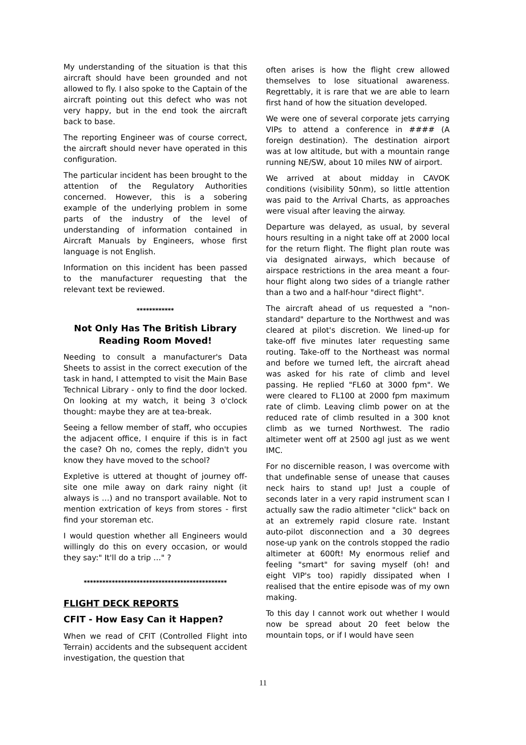My understanding of the situation is that this aircraft should have been grounded and not allowed to fly. I also spoke to the Captain of the aircraft pointing out this defect who was not very happy, but in the end took the aircraft back to base.
The reporting Engineer was of course correct, the aircraft should never have operated in this configuration.
The particular incident has been brought to the attention of the Regulatory Authorities concerned. However, this is a sobering example of the underlying problem in some parts of the industry of the level of understanding of information contained in Aircraft Manuals by Engineers, whose first language is not English.
Information on this incident has been passed to the manufacturer requesting that the relevant text be reviewed.
************
Not Only Has The British Library Reading Room Moved!
Needing to consult a manufacturer's Data Sheets to assist in the correct execution of the task in hand, I attempted to visit the Main Base Technical Library - only to find the door locked. On looking at my watch, it being 3 o'clock thought: maybe they are at tea-break.
Seeing a fellow member of staff, who occupies the adjacent office, I enquire if this is in fact the case? Oh no, comes the reply, didn't you know they have moved to the school?
Expletive is uttered at thought of journey off-site one mile away on dark rainy night (it always is …) and no transport available. Not to mention extrication of keys from stores - first find your storeman etc.
I would question whether all Engineers would willingly do this on every occasion, or would they say:" It'll do a trip …" ?
**********************************************
FLIGHT DECK REPORTS
CFIT - How Easy Can it Happen?
When we read of CFIT (Controlled Flight into Terrain) accidents and the subsequent accident investigation, the question that
often arises is how the flight crew allowed themselves to lose situational awareness. Regrettably, it is rare that we are able to learn first hand of how the situation developed.
We were one of several corporate jets carrying VIPs to attend a conference in #### (A foreign destination). The destination airport was at low altitude, but with a mountain range running NE/SW, about 10 miles NW of airport.
We arrived at about midday in CAVOK conditions (visibility 50nm), so little attention was paid to the Arrival Charts, as approaches were visual after leaving the airway.
Departure was delayed, as usual, by several hours resulting in a night take off at 2000 local for the return flight. The flight plan route was via designated airways, which because of airspace restrictions in the area meant a four-hour flight along two sides of a triangle rather than a two and a half-hour "direct flight".
The aircraft ahead of us requested a "non-standard" departure to the Northwest and was cleared at pilot's discretion. We lined-up for take-off five minutes later requesting same routing. Take-off to the Northeast was normal and before we turned left, the aircraft ahead was asked for his rate of climb and level passing. He replied "FL60 at 3000 fpm". We were cleared to FL100 at 2000 fpm maximum rate of climb. Leaving climb power on at the reduced rate of climb resulted in a 300 knot climb as we turned Northwest. The radio altimeter went off at 2500 agl just as we went IMC.
For no discernible reason, I was overcome with that undefinable sense of unease that causes neck hairs to stand up! Just a couple of seconds later in a very rapid instrument scan I actually saw the radio altimeter "click" back on at an extremely rapid closure rate. Instant auto-pilot disconnection and a 30 degrees nose-up yank on the controls stopped the radio altimeter at 600ft! My enormous relief and feeling "smart" for saving myself (oh! and eight VIP's too) rapidly dissipated when I realised that the entire episode was of my own making.
To this day I cannot work out whether I would now be spread about 20 feet below the mountain tops, or if I would have seen
11